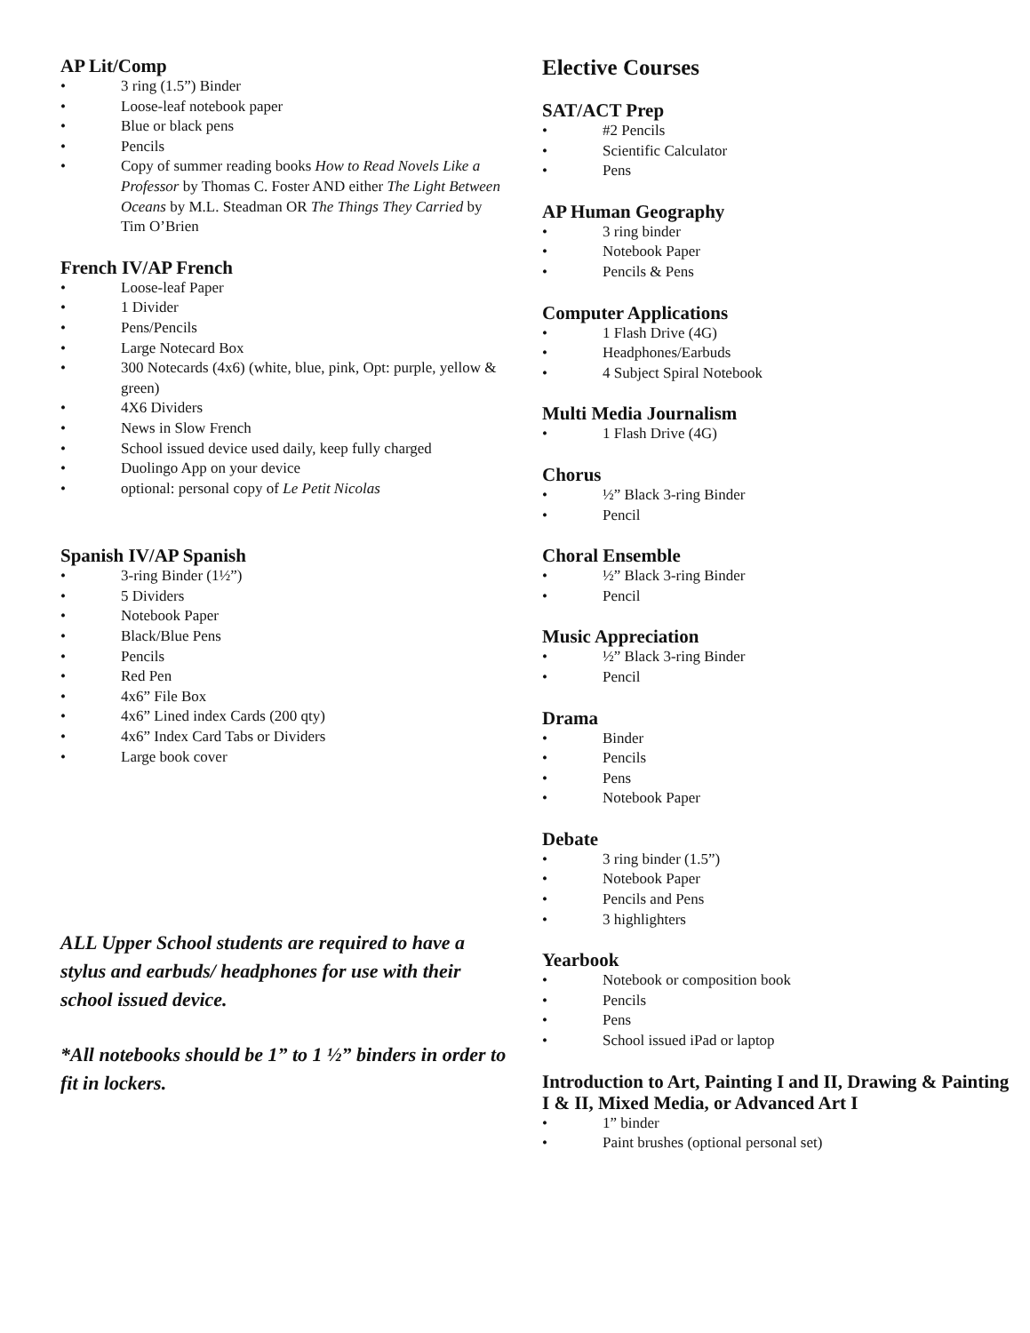AP Lit/Comp
• 3 ring (1.5”) Binder
• Loose-leaf notebook paper
• Blue or black pens
• Pencils
• Copy of summer reading books How to Read Novels Like a Professor by Thomas C. Foster AND either The Light Between Oceans by M.L. Steadman OR The Things They Carried by Tim O’Brien
French IV/AP French
• Loose-leaf Paper
• 1 Divider
• Pens/Pencils
• Large Notecard Box
• 300 Notecards (4x6) (white, blue, pink, Opt: purple, yellow & green)
• 4X6 Dividers
• News in Slow French
• School issued device used daily, keep fully charged
• Duolingo App on your device
• optional: personal copy of Le Petit Nicolas
Spanish IV/AP Spanish
• 3-ring Binder (1½”)
• 5 Dividers
• Notebook Paper
• Black/Blue Pens
• Pencils
• Red Pen
• 4x6” File Box
• 4x6” Lined index Cards (200 qty)
• 4x6” Index Card Tabs or Dividers
• Large book cover
ALL Upper School students are required to have a stylus and earbuds/ headphones for use with their school issued device.
*All notebooks should be 1” to 1 ½” binders in order to fit in lockers.
Elective Courses
SAT/ACT Prep
• #2 Pencils
• Scientific Calculator
• Pens
AP Human Geography
• 3 ring binder
• Notebook Paper
• Pencils & Pens
Computer Applications
• 1 Flash Drive (4G)
• Headphones/Earbuds
• 4 Subject Spiral Notebook
Multi Media Journalism
• 1 Flash Drive (4G)
Chorus
• ½” Black 3-ring Binder
• Pencil
Choral Ensemble
• ½” Black 3-ring Binder
• Pencil
Music Appreciation
• ½” Black 3-ring Binder
• Pencil
Drama
• Binder
• Pencils
• Pens
• Notebook Paper
Debate
• 3 ring binder (1.5”)
• Notebook Paper
• Pencils and Pens
• 3 highlighters
Yearbook
• Notebook or composition book
• Pencils
• Pens
• School issued iPad or laptop
Introduction to Art, Painting I and II, Drawing & Painting I & II, Mixed Media, or Advanced Art I
• 1” binder
• Paint brushes (optional personal set)